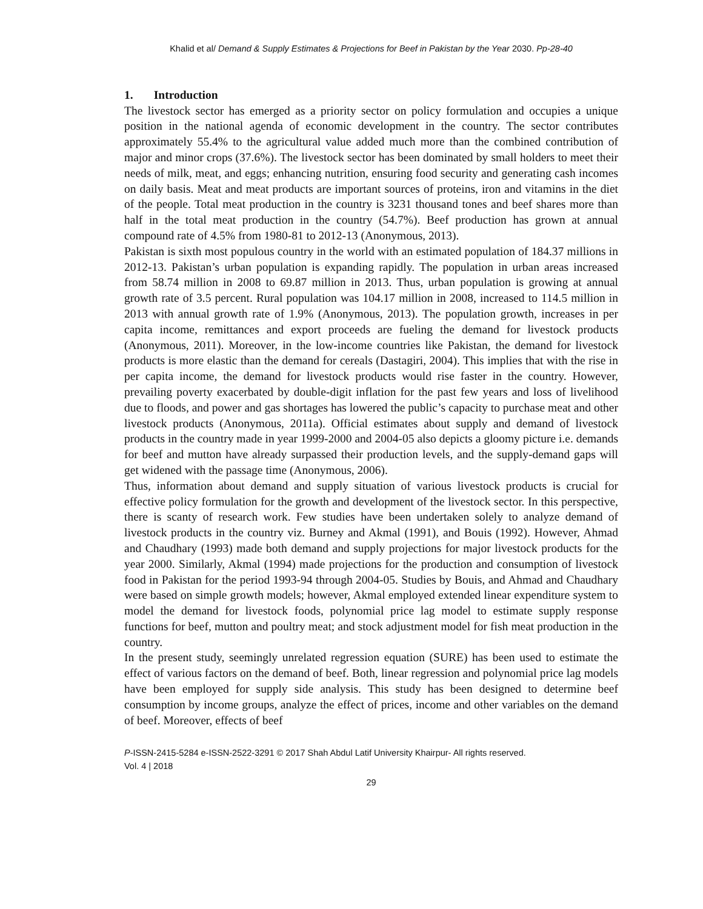Khalid et al/ Demand & Supply Estimates & Projections for Beef in Pakistan by the Year 2030. Pp-28-40
1. Introduction
The livestock sector has emerged as a priority sector on policy formulation and occupies a unique position in the national agenda of economic development in the country. The sector contributes approximately 55.4% to the agricultural value added much more than the combined contribution of major and minor crops (37.6%). The livestock sector has been dominated by small holders to meet their needs of milk, meat, and eggs; enhancing nutrition, ensuring food security and generating cash incomes on daily basis. Meat and meat products are important sources of proteins, iron and vitamins in the diet of the people. Total meat production in the country is 3231 thousand tones and beef shares more than half in the total meat production in the country (54.7%). Beef production has grown at annual compound rate of 4.5% from 1980-81 to 2012-13 (Anonymous, 2013).
Pakistan is sixth most populous country in the world with an estimated population of 184.37 millions in 2012-13. Pakistan’s urban population is expanding rapidly. The population in urban areas increased from 58.74 million in 2008 to 69.87 million in 2013. Thus, urban population is growing at annual growth rate of 3.5 percent. Rural population was 104.17 million in 2008, increased to 114.5 million in 2013 with annual growth rate of 1.9% (Anonymous, 2013). The population growth, increases in per capita income, remittances and export proceeds are fueling the demand for livestock products (Anonymous, 2011). Moreover, in the low-income countries like Pakistan, the demand for livestock products is more elastic than the demand for cereals (Dastagiri, 2004). This implies that with the rise in per capita income, the demand for livestock products would rise faster in the country. However, prevailing poverty exacerbated by double-digit inflation for the past few years and loss of livelihood due to floods, and power and gas shortages has lowered the public’s capacity to purchase meat and other livestock products (Anonymous, 2011a). Official estimates about supply and demand of livestock products in the country made in year 1999-2000 and 2004-05 also depicts a gloomy picture i.e. demands for beef and mutton have already surpassed their production levels, and the supply-demand gaps will get widened with the passage time (Anonymous, 2006).
Thus, information about demand and supply situation of various livestock products is crucial for effective policy formulation for the growth and development of the livestock sector. In this perspective, there is scanty of research work. Few studies have been undertaken solely to analyze demand of livestock products in the country viz. Burney and Akmal (1991), and Bouis (1992). However, Ahmad and Chaudhary (1993) made both demand and supply projections for major livestock products for the year 2000. Similarly, Akmal (1994) made projections for the production and consumption of livestock food in Pakistan for the period 1993-94 through 2004-05. Studies by Bouis, and Ahmad and Chaudhary were based on simple growth models; however, Akmal employed extended linear expenditure system to model the demand for livestock foods, polynomial price lag model to estimate supply response functions for beef, mutton and poultry meat; and stock adjustment model for fish meat production in the country.
In the present study, seemingly unrelated regression equation (SURE) has been used to estimate the effect of various factors on the demand of beef. Both, linear regression and polynomial price lag models have been employed for supply side analysis. This study has been designed to determine beef consumption by income groups, analyze the effect of prices, income and other variables on the demand of beef. Moreover, effects of beef
P-ISSN-2415-5284 e-ISSN-2522-3291 © 2017 Shah Abdul Latif University Khairpur- All rights reserved.
Vol. 4 | 2018
29